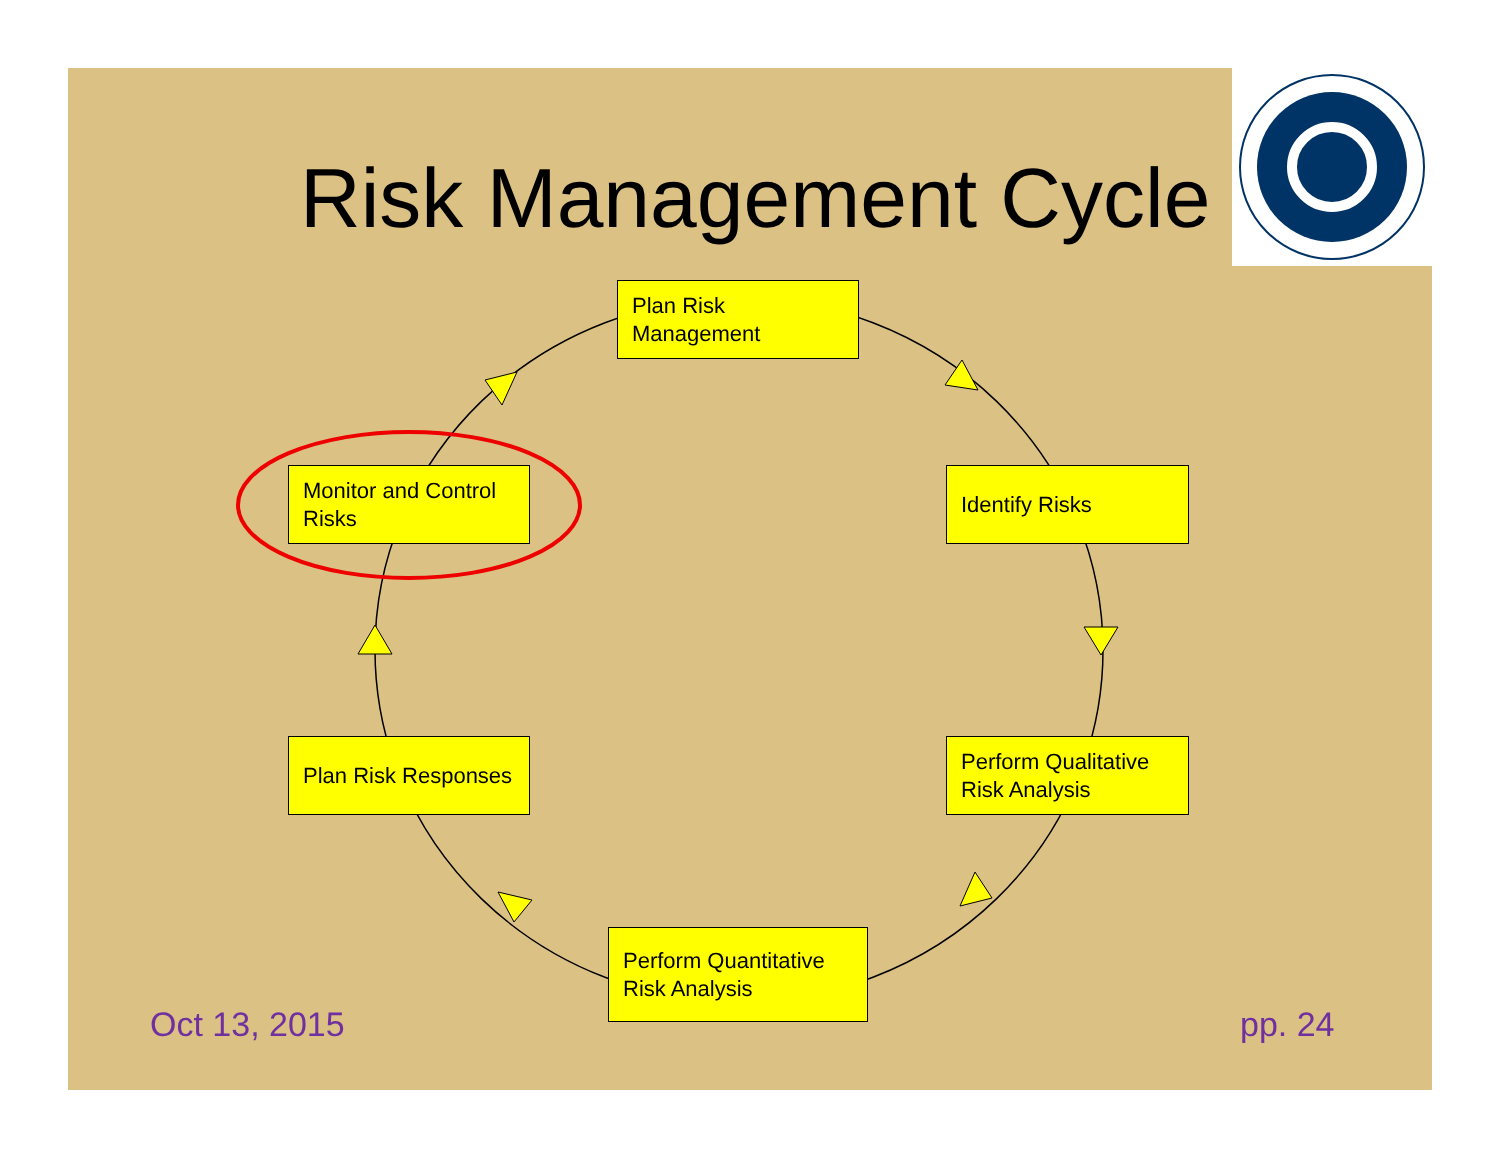Risk Management Cycle
Plan Risk
Management
Identify Risks
Perform Qualitative
Risk Analysis
Perform Quantitative
Risk Analysis
Plan Risk Responses
Monitor and Control
Risks
Oct 13, 2015 pp. 24